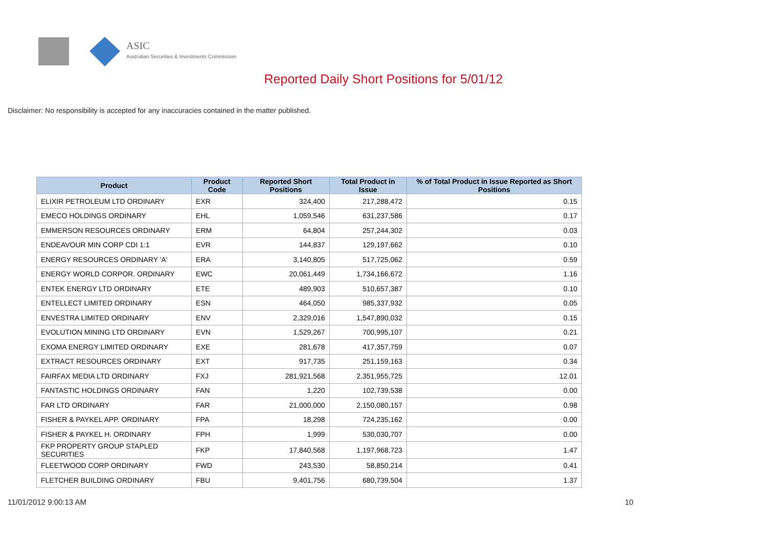ASIC
Australian Securities & Investments Commission
Reported Daily Short Positions for 5/01/12
Disclaimer: No responsibility is accepted for any inaccuracies contained in the matter published.
| Product | Product Code | Reported Short Positions | Total Product in Issue | % of Total Product in Issue Reported as Short Positions |
| --- | --- | --- | --- | --- |
| ELIXIR PETROLEUM LTD ORDINARY | EXR | 324,400 | 217,288,472 | 0.15 |
| EMECO HOLDINGS ORDINARY | EHL | 1,059,546 | 631,237,586 | 0.17 |
| EMMERSON RESOURCES ORDINARY | ERM | 64,804 | 257,244,302 | 0.03 |
| ENDEAVOUR MIN CORP CDI 1:1 | EVR | 144,837 | 129,197,662 | 0.10 |
| ENERGY RESOURCES ORDINARY 'A' | ERA | 3,140,805 | 517,725,062 | 0.59 |
| ENERGY WORLD CORPOR. ORDINARY | EWC | 20,061,449 | 1,734,166,672 | 1.16 |
| ENTEK ENERGY LTD ORDINARY | ETE | 489,903 | 510,657,387 | 0.10 |
| ENTELLECT LIMITED ORDINARY | ESN | 464,050 | 985,337,932 | 0.05 |
| ENVESTRA LIMITED ORDINARY | ENV | 2,329,016 | 1,547,890,032 | 0.15 |
| EVOLUTION MINING LTD ORDINARY | EVN | 1,529,267 | 700,995,107 | 0.21 |
| EXOMA ENERGY LIMITED ORDINARY | EXE | 281,678 | 417,357,759 | 0.07 |
| EXTRACT RESOURCES ORDINARY | EXT | 917,735 | 251,159,163 | 0.34 |
| FAIRFAX MEDIA LTD ORDINARY | FXJ | 281,921,568 | 2,351,955,725 | 12.01 |
| FANTASTIC HOLDINGS ORDINARY | FAN | 1,220 | 102,739,538 | 0.00 |
| FAR LTD ORDINARY | FAR | 21,000,000 | 2,150,080,157 | 0.98 |
| FISHER & PAYKEL APP. ORDINARY | FPA | 18,298 | 724,235,162 | 0.00 |
| FISHER & PAYKEL H. ORDINARY | FPH | 1,999 | 530,030,707 | 0.00 |
| FKP PROPERTY GROUP STAPLED SECURITIES | FKP | 17,840,568 | 1,197,968,723 | 1.47 |
| FLEETWOOD CORP ORDINARY | FWD | 243,530 | 58,850,214 | 0.41 |
| FLETCHER BUILDING ORDINARY | FBU | 9,401,756 | 680,739,504 | 1.37 |
11/01/2012 9:00:13 AM 10